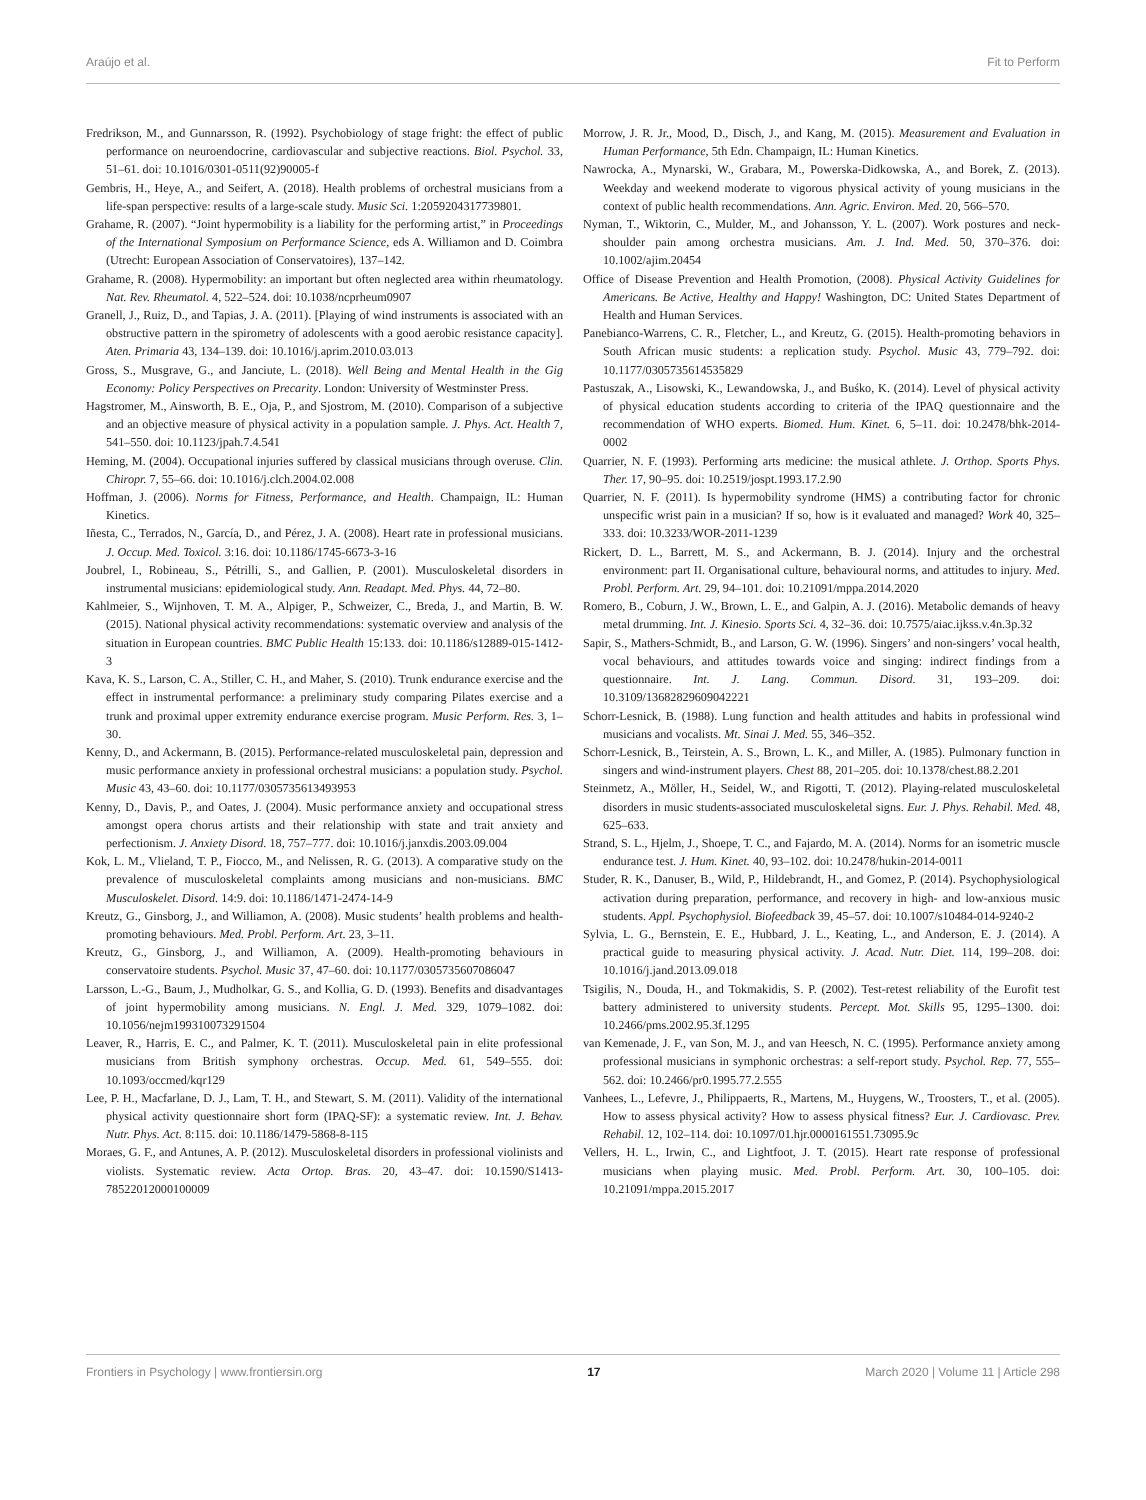Araújo et al. Fit to Perform
Fredrikson, M., and Gunnarsson, R. (1992). Psychobiology of stage fright: the effect of public performance on neuroendocrine, cardiovascular and subjective reactions. Biol. Psychol. 33, 51–61. doi: 10.1016/0301-0511(92)90005-f
Gembris, H., Heye, A., and Seifert, A. (2018). Health problems of orchestral musicians from a life-span perspective: results of a large-scale study. Music Sci. 1:2059204317739801.
Grahame, R. (2007). “Joint hypermobility is a liability for the performing artist,” in Proceedings of the International Symposium on Performance Science, eds A. Williamon and D. Coimbra (Utrecht: European Association of Conservatoires), 137–142.
Grahame, R. (2008). Hypermobility: an important but often neglected area within rheumatology. Nat. Rev. Rheumatol. 4, 522–524. doi: 10.1038/ncprheum0907
Granell, J., Ruiz, D., and Tapias, J. A. (2011). [Playing of wind instruments is associated with an obstructive pattern in the spirometry of adolescents with a good aerobic resistance capacity]. Aten. Primaria 43, 134–139. doi: 10.1016/j.aprim.2010.03.013
Gross, S., Musgrave, G., and Janciute, L. (2018). Well Being and Mental Health in the Gig Economy: Policy Perspectives on Precarity. London: University of Westminster Press.
Hagstromer, M., Ainsworth, B. E., Oja, P., and Sjostrom, M. (2010). Comparison of a subjective and an objective measure of physical activity in a population sample. J. Phys. Act. Health 7, 541–550. doi: 10.1123/jpah.7.4.541
Heming, M. (2004). Occupational injuries suffered by classical musicians through overuse. Clin. Chiropr. 7, 55–66. doi: 10.1016/j.clch.2004.02.008
Hoffman, J. (2006). Norms for Fitness, Performance, and Health. Champaign, IL: Human Kinetics.
Iñesta, C., Terrados, N., García, D., and Pérez, J. A. (2008). Heart rate in professional musicians. J. Occup. Med. Toxicol. 3:16. doi: 10.1186/1745-6673-3-16
Joubrel, I., Robineau, S., Pétrilli, S., and Gallien, P. (2001). Musculoskeletal disorders in instrumental musicians: epidemiological study. Ann. Readapt. Med. Phys. 44, 72–80.
Kahlmeier, S., Wijnhoven, T. M. A., Alpiger, P., Schweizer, C., Breda, J., and Martin, B. W. (2015). National physical activity recommendations: systematic overview and analysis of the situation in European countries. BMC Public Health 15:133. doi: 10.1186/s12889-015-1412-3
Kava, K. S., Larson, C. A., Stiller, C. H., and Maher, S. (2010). Trunk endurance exercise and the effect in instrumental performance: a preliminary study comparing Pilates exercise and a trunk and proximal upper extremity endurance exercise program. Music Perform. Res. 3, 1–30.
Kenny, D., and Ackermann, B. (2015). Performance-related musculoskeletal pain, depression and music performance anxiety in professional orchestral musicians: a population study. Psychol. Music 43, 43–60. doi: 10.1177/0305735613493953
Kenny, D., Davis, P., and Oates, J. (2004). Music performance anxiety and occupational stress amongst opera chorus artists and their relationship with state and trait anxiety and perfectionism. J. Anxiety Disord. 18, 757–777. doi: 10.1016/j.janxdis.2003.09.004
Kok, L. M., Vlieland, T. P., Fiocco, M., and Nelissen, R. G. (2013). A comparative study on the prevalence of musculoskeletal complaints among musicians and non-musicians. BMC Musculoskelet. Disord. 14:9. doi: 10.1186/1471-2474-14-9
Kreutz, G., Ginsborg, J., and Williamon, A. (2008). Music students’ health problems and health-promoting behaviours. Med. Probl. Perform. Art. 23, 3–11.
Kreutz, G., Ginsborg, J., and Williamon, A. (2009). Health-promoting behaviours in conservatoire students. Psychol. Music 37, 47–60. doi: 10.1177/0305735607086047
Larsson, L.-G., Baum, J., Mudholkar, G. S., and Kollia, G. D. (1993). Benefits and disadvantages of joint hypermobility among musicians. N. Engl. J. Med. 329, 1079–1082. doi: 10.1056/nejm199310073291504
Leaver, R., Harris, E. C., and Palmer, K. T. (2011). Musculoskeletal pain in elite professional musicians from British symphony orchestras. Occup. Med. 61, 549–555. doi: 10.1093/occmed/kqr129
Lee, P. H., Macfarlane, D. J., Lam, T. H., and Stewart, S. M. (2011). Validity of the international physical activity questionnaire short form (IPAQ-SF): a systematic review. Int. J. Behav. Nutr. Phys. Act. 8:115. doi: 10.1186/1479-5868-8-115
Moraes, G. F., and Antunes, A. P. (2012). Musculoskeletal disorders in professional violinists and violists. Systematic review. Acta Ortop. Bras. 20, 43–47. doi: 10.1590/S1413-78522012000100009
Morrow, J. R. Jr., Mood, D., Disch, J., and Kang, M. (2015). Measurement and Evaluation in Human Performance, 5th Edn. Champaign, IL: Human Kinetics.
Nawrocka, A., Mynarski, W., Grabara, M., Powerska-Didkowska, A., and Borek, Z. (2013). Weekday and weekend moderate to vigorous physical activity of young musicians in the context of public health recommendations. Ann. Agric. Environ. Med. 20, 566–570.
Nyman, T., Wiktorin, C., Mulder, M., and Johansson, Y. L. (2007). Work postures and neck-shoulder pain among orchestra musicians. Am. J. Ind. Med. 50, 370–376. doi: 10.1002/ajim.20454
Office of Disease Prevention and Health Promotion, (2008). Physical Activity Guidelines for Americans. Be Active, Healthy and Happy! Washington, DC: United States Department of Health and Human Services.
Panebianco-Warrens, C. R., Fletcher, L., and Kreutz, G. (2015). Health-promoting behaviors in South African music students: a replication study. Psychol. Music 43, 779–792. doi: 10.1177/0305735614535829
Pastuszak, A., Lisowski, K., Lewandowska, J., and Buśko, K. (2014). Level of physical activity of physical education students according to criteria of the IPAQ questionnaire and the recommendation of WHO experts. Biomed. Hum. Kinet. 6, 5–11. doi: 10.2478/bhk-2014-0002
Quarrier, N. F. (1993). Performing arts medicine: the musical athlete. J. Orthop. Sports Phys. Ther. 17, 90–95. doi: 10.2519/jospt.1993.17.2.90
Quarrier, N. F. (2011). Is hypermobility syndrome (HMS) a contributing factor for chronic unspecific wrist pain in a musician? If so, how is it evaluated and managed? Work 40, 325–333. doi: 10.3233/WOR-2011-1239
Rickert, D. L., Barrett, M. S., and Ackermann, B. J. (2014). Injury and the orchestral environment: part II. Organisational culture, behavioural norms, and attitudes to injury. Med. Probl. Perform. Art. 29, 94–101. doi: 10.21091/mppa.2014.2020
Romero, B., Coburn, J. W., Brown, L. E., and Galpin, A. J. (2016). Metabolic demands of heavy metal drumming. Int. J. Kinesio. Sports Sci. 4, 32–36. doi: 10.7575/aiac.ijkss.v.4n.3p.32
Sapir, S., Mathers-Schmidt, B., and Larson, G. W. (1996). Singers’ and non-singers’ vocal health, vocal behaviours, and attitudes towards voice and singing: indirect findings from a questionnaire. Int. J. Lang. Commun. Disord. 31, 193–209. doi: 10.3109/13682829609042221
Schorr-Lesnick, B. (1988). Lung function and health attitudes and habits in professional wind musicians and vocalists. Mt. Sinai J. Med. 55, 346–352.
Schorr-Lesnick, B., Teirstein, A. S., Brown, L. K., and Miller, A. (1985). Pulmonary function in singers and wind-instrument players. Chest 88, 201–205. doi: 10.1378/chest.88.2.201
Steinmetz, A., Möller, H., Seidel, W., and Rigotti, T. (2012). Playing-related musculoskeletal disorders in music students-associated musculoskeletal signs. Eur. J. Phys. Rehabil. Med. 48, 625–633.
Strand, S. L., Hjelm, J., Shoepe, T. C., and Fajardo, M. A. (2014). Norms for an isometric muscle endurance test. J. Hum. Kinet. 40, 93–102. doi: 10.2478/hukin-2014-0011
Studer, R. K., Danuser, B., Wild, P., Hildebrandt, H., and Gomez, P. (2014). Psychophysiological activation during preparation, performance, and recovery in high- and low-anxious music students. Appl. Psychophysiol. Biofeedback 39, 45–57. doi: 10.1007/s10484-014-9240-2
Sylvia, L. G., Bernstein, E. E., Hubbard, J. L., Keating, L., and Anderson, E. J. (2014). A practical guide to measuring physical activity. J. Acad. Nutr. Diet. 114, 199–208. doi: 10.1016/j.jand.2013.09.018
Tsigilis, N., Douda, H., and Tokmakidis, S. P. (2002). Test-retest reliability of the Eurofit test battery administered to university students. Percept. Mot. Skills 95, 1295–1300. doi: 10.2466/pms.2002.95.3f.1295
van Kemenade, J. F., van Son, M. J., and van Heesch, N. C. (1995). Performance anxiety among professional musicians in symphonic orchestras: a self-report study. Psychol. Rep. 77, 555–562. doi: 10.2466/pr0.1995.77.2.555
Vanhees, L., Lefevre, J., Philippaerts, R., Martens, M., Huygens, W., Troosters, T., et al. (2005). How to assess physical activity? How to assess physical fitness? Eur. J. Cardiovasc. Prev. Rehabil. 12, 102–114. doi: 10.1097/01.hjr.0000161551.73095.9c
Vellers, H. L., Irwin, C., and Lightfoot, J. T. (2015). Heart rate response of professional musicians when playing music. Med. Probl. Perform. Art. 30, 100–105. doi: 10.21091/mppa.2015.2017
Frontiers in Psychology | www.frontiersin.org 17 March 2020 | Volume 11 | Article 298